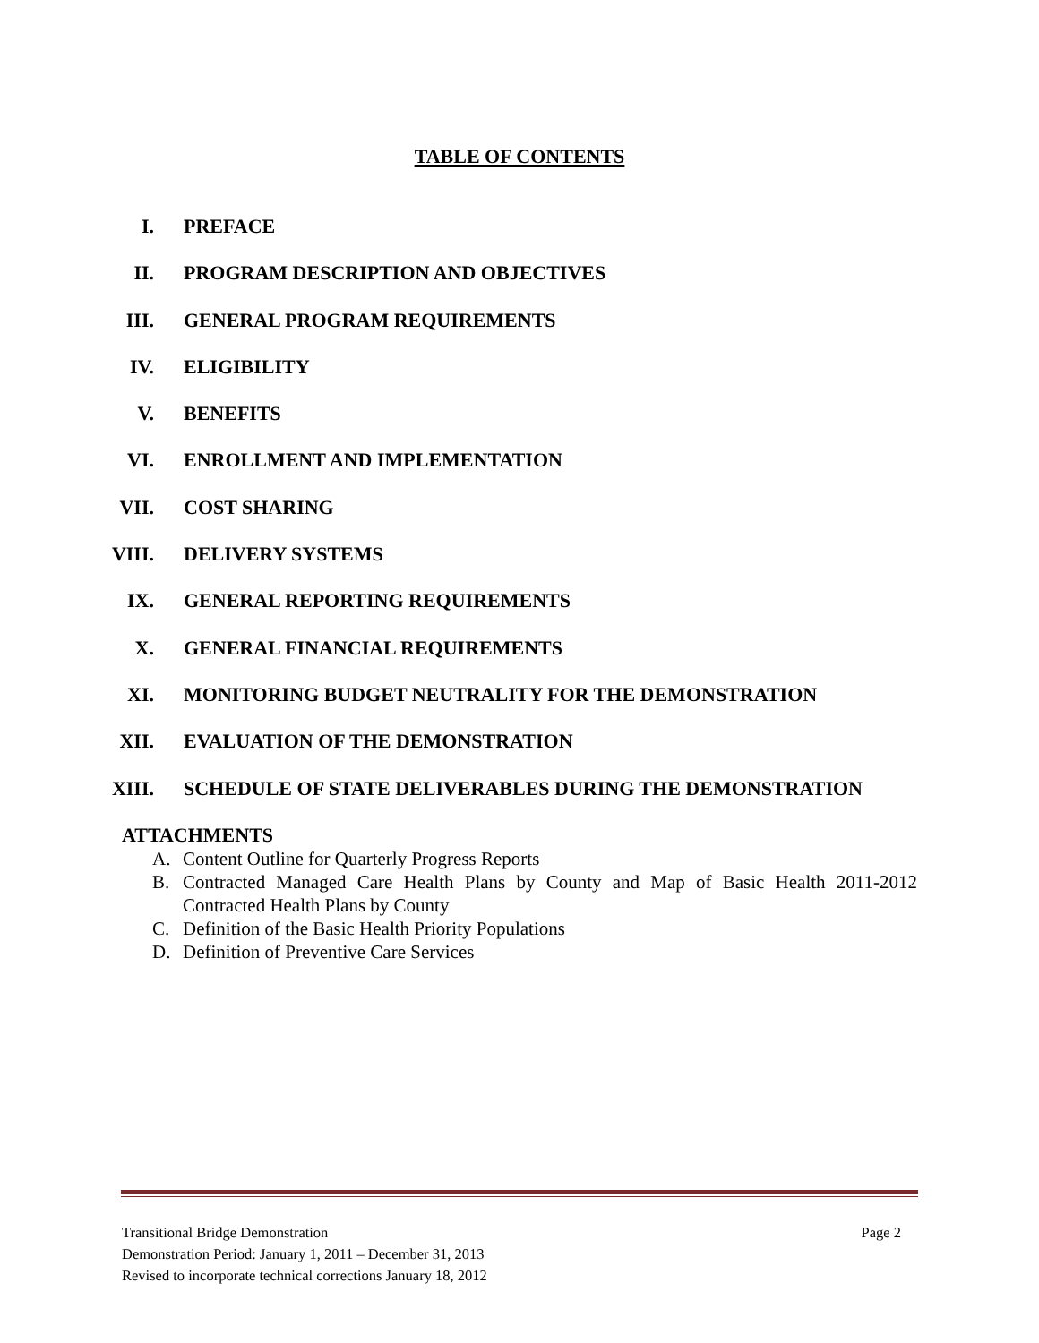TABLE OF CONTENTS
I. PREFACE
II. PROGRAM DESCRIPTION AND OBJECTIVES
III. GENERAL PROGRAM REQUIREMENTS
IV. ELIGIBILITY
V. BENEFITS
VI. ENROLLMENT AND IMPLEMENTATION
VII. COST SHARING
VIII. DELIVERY SYSTEMS
IX. GENERAL REPORTING REQUIREMENTS
X. GENERAL FINANCIAL REQUIREMENTS
XI. MONITORING BUDGET NEUTRALITY FOR THE DEMONSTRATION
XII. EVALUATION OF THE DEMONSTRATION
XIII. SCHEDULE OF STATE DELIVERABLES DURING THE DEMONSTRATION
ATTACHMENTS
A. Content Outline for Quarterly Progress Reports
B. Contracted Managed Care Health Plans by County and Map of Basic Health 2011-2012 Contracted Health Plans by County
C. Definition of the Basic Health Priority Populations
D. Definition of Preventive Care Services
Page 2 Transitional Bridge Demonstration
Demonstration Period: January 1, 2011 – December 31, 2013
Revised to incorporate technical corrections January 18, 2012